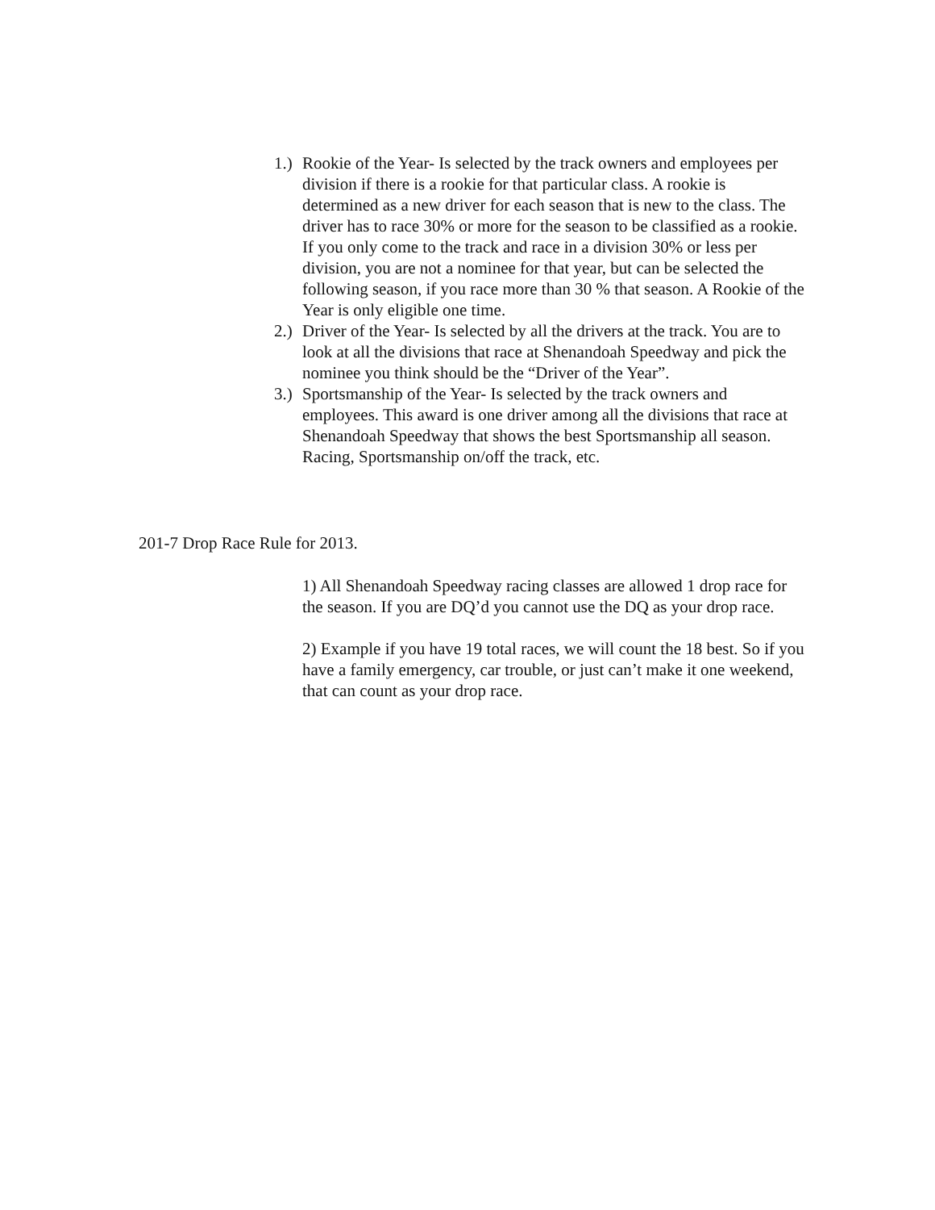1.) Rookie of the Year- Is selected by the track owners and employees per division if there is a rookie for that particular class. A rookie is determined as a new driver for each season that is new to the class. The driver has to race 30% or more for the season to be classified as a rookie. If you only come to the track and race in a division 30% or less per division, you are not a nominee for that year, but can be selected the following season, if you race more than 30 % that season. A Rookie of the Year is only eligible one time.
2.) Driver of the Year- Is selected by all the drivers at the track. You are to look at all the divisions that race at Shenandoah Speedway and pick the nominee you think should be the “Driver of the Year”.
3.) Sportsmanship of the Year- Is selected by the track owners and employees. This award is one driver among all the divisions that race at Shenandoah Speedway that shows the best Sportsmanship all season. Racing, Sportsmanship on/off the track, etc.
201-7 Drop Race Rule for 2013.
1) All Shenandoah Speedway racing classes are allowed 1 drop race for the season. If you are DQ’d you cannot use the DQ as your drop race.
2) Example if you have 19 total races, we will count the 18 best. So if you have a family emergency, car trouble, or just can’t make it one weekend, that can count as your drop race.